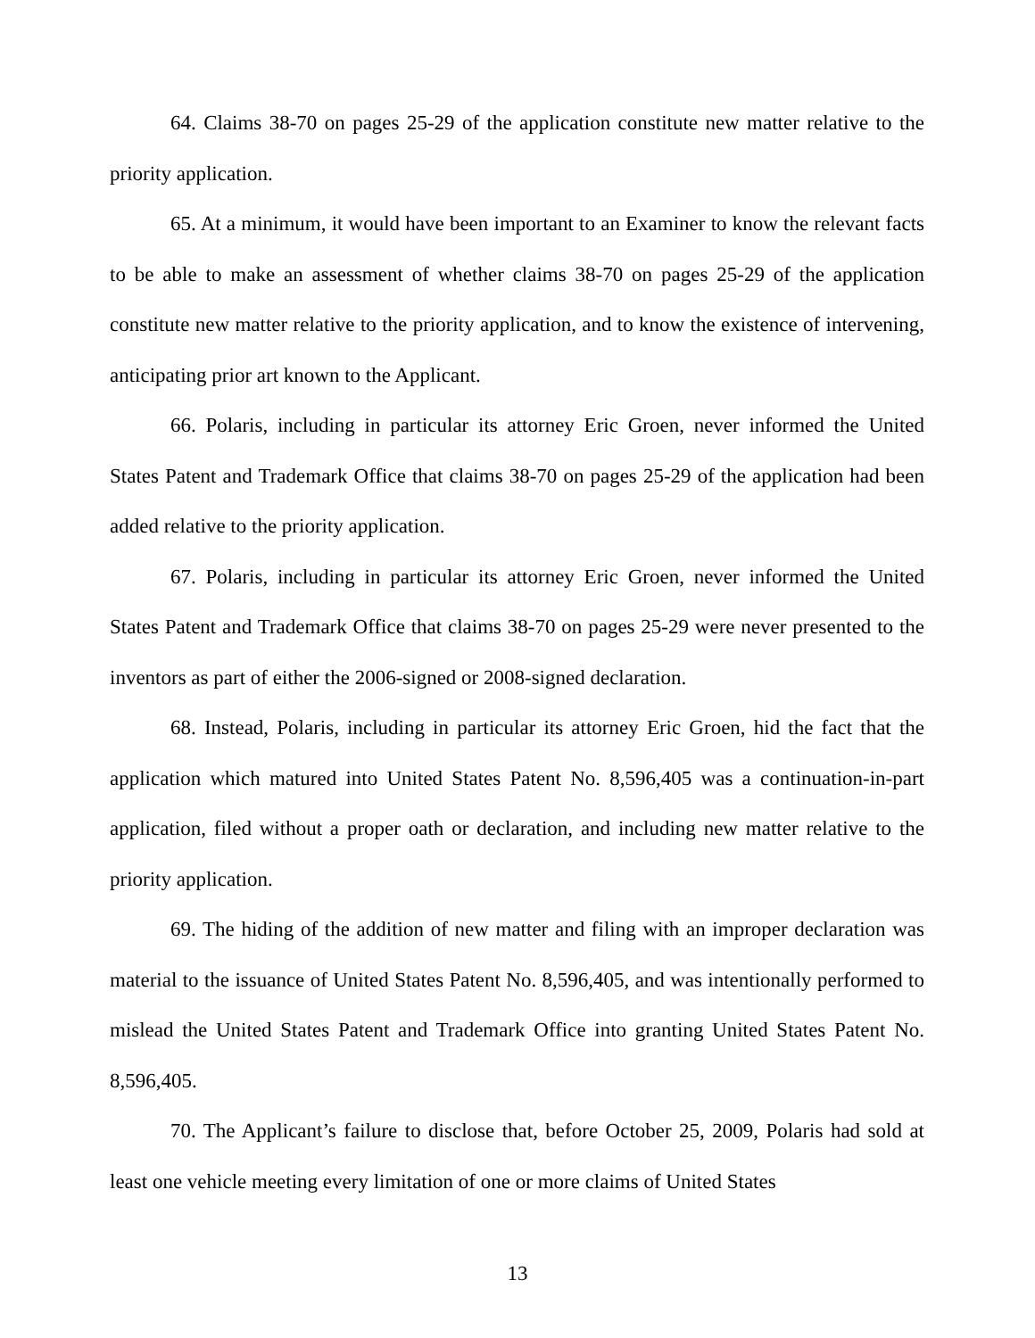64. Claims 38-70 on pages 25-29 of the application constitute new matter relative to the priority application.
65. At a minimum, it would have been important to an Examiner to know the relevant facts to be able to make an assessment of whether claims 38-70 on pages 25-29 of the application constitute new matter relative to the priority application, and to know the existence of intervening, anticipating prior art known to the Applicant.
66. Polaris, including in particular its attorney Eric Groen, never informed the United States Patent and Trademark Office that claims 38-70 on pages 25-29 of the application had been added relative to the priority application.
67. Polaris, including in particular its attorney Eric Groen, never informed the United States Patent and Trademark Office that claims 38-70 on pages 25-29 were never presented to the inventors as part of either the 2006-signed or 2008-signed declaration.
68. Instead, Polaris, including in particular its attorney Eric Groen, hid the fact that the application which matured into United States Patent No. 8,596,405 was a continuation-in-part application, filed without a proper oath or declaration, and including new matter relative to the priority application.
69. The hiding of the addition of new matter and filing with an improper declaration was material to the issuance of United States Patent No. 8,596,405, and was intentionally performed to mislead the United States Patent and Trademark Office into granting United States Patent No. 8,596,405.
70. The Applicant’s failure to disclose that, before October 25, 2009, Polaris had sold at least one vehicle meeting every limitation of one or more claims of United States
13